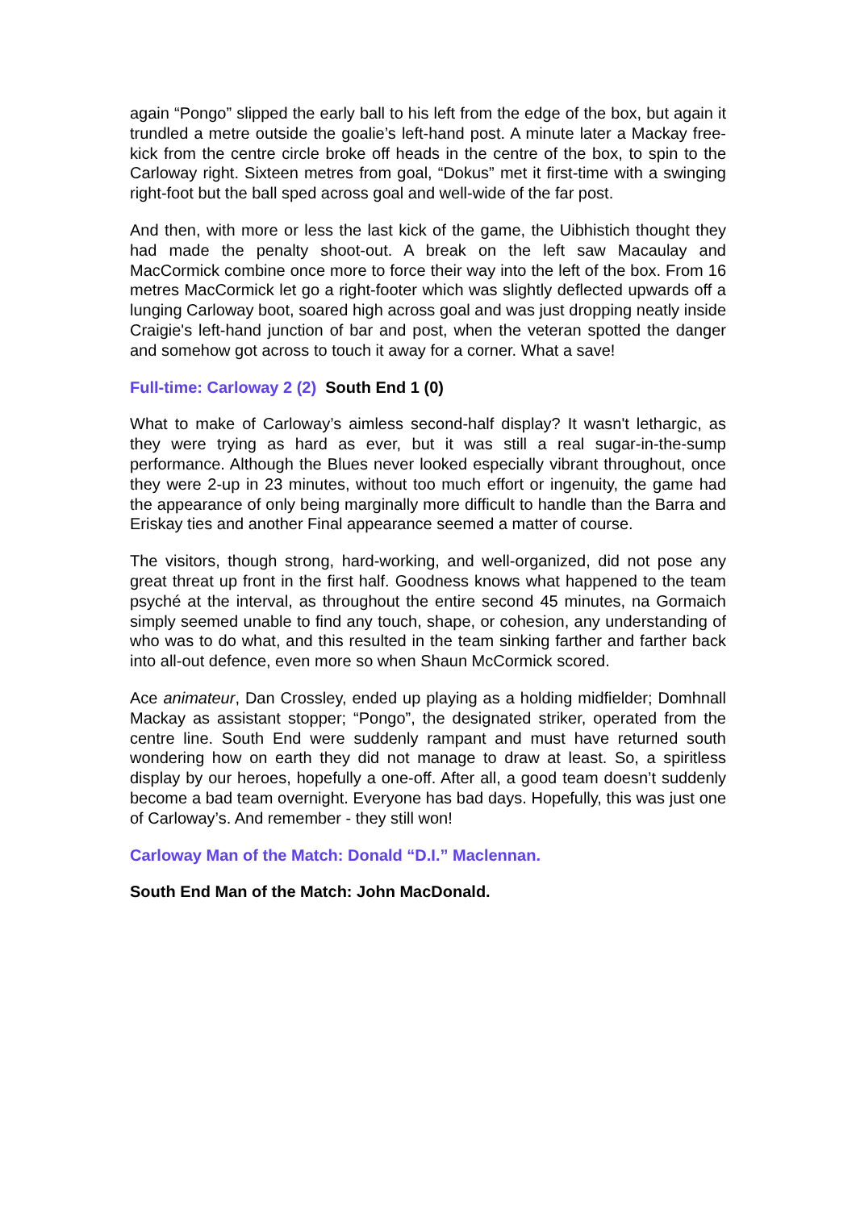again “Pongo” slipped the early ball to his left from the edge of the box, but again it trundled a metre outside the goalie’s left-hand post. A minute later a Mackay free-kick from the centre circle broke off heads in the centre of the box, to spin to the Carloway right. Sixteen metres from goal, “Dokus” met it first-time with a swinging right-foot but the ball sped across goal and well-wide of the far post.
And then, with more or less the last kick of the game, the Uibhistich thought they had made the penalty shoot-out. A break on the left saw Macaulay and MacCormick combine once more to force their way into the left of the box. From 16 metres MacCormick let go a right-footer which was slightly deflected upwards off a lunging Carloway boot, soared high across goal and was just dropping neatly inside Craigie's left-hand junction of bar and post, when the veteran spotted the danger and somehow got across to touch it away for a corner. What a save!
Full-time: Carloway 2 (2) South End 1 (0)
What to make of Carloway’s aimless second-half display? It wasn't lethargic, as they were trying as hard as ever, but it was still a real sugar-in-the-sump performance. Although the Blues never looked especially vibrant throughout, once they were 2-up in 23 minutes, without too much effort or ingenuity, the game had the appearance of only being marginally more difficult to handle than the Barra and Eriskay ties and another Final appearance seemed a matter of course.
The visitors, though strong, hard-working, and well-organized, did not pose any great threat up front in the first half. Goodness knows what happened to the team psyché at the interval, as throughout the entire second 45 minutes, na Gormaich simply seemed unable to find any touch, shape, or cohesion, any understanding of who was to do what, and this resulted in the team sinking farther and farther back into all-out defence, even more so when Shaun McCormick scored.
Ace animateur, Dan Crossley, ended up playing as a holding midfielder; Domhnall Mackay as assistant stopper; “Pongo”, the designated striker, operated from the centre line. South End were suddenly rampant and must have returned south wondering how on earth they did not manage to draw at least. So, a spiritless display by our heroes, hopefully a one-off. After all, a good team doesn’t suddenly become a bad team overnight. Everyone has bad days. Hopefully, this was just one of Carloway’s. And remember - they still won!
Carloway Man of the Match: Donald “D.I.” Maclennan.
South End Man of the Match: John MacDonald.